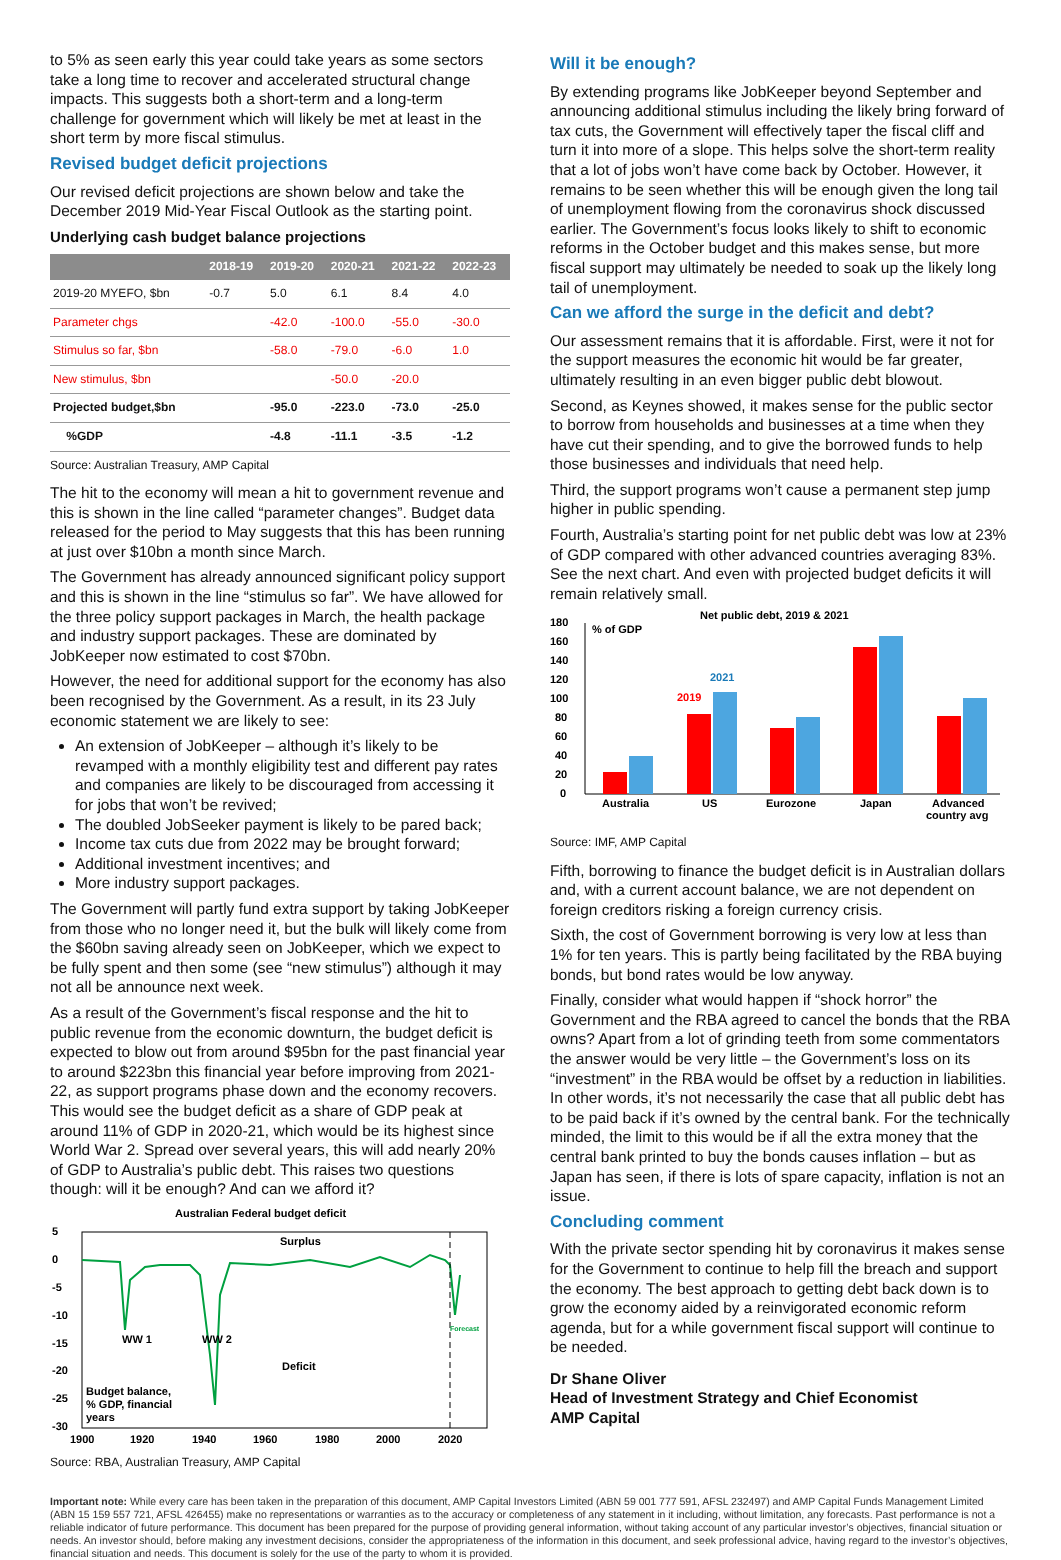to 5% as seen early this year could take years as some sectors take a long time to recover and accelerated structural change impacts. This suggests both a short-term and a long-term challenge for government which will likely be met at least in the short term by more fiscal stimulus.
Revised budget deficit projections
Our revised deficit projections are shown below and take the December 2019 Mid-Year Fiscal Outlook as the starting point.
Underlying cash budget balance projections
| | 2018-19 | 2019-20 | 2020-21 | 2021-22 | 2022-23 |
| --- | --- | --- | --- | --- | --- |
| 2019-20 MYEFO, $bn | -0.7 | 5.0 | 6.1 | 8.4 | 4.0 |
| Parameter chgs | | -42.0 | -100.0 | -55.0 | -30.0 |
| Stimulus so far, $bn | | -58.0 | -79.0 | -6.0 | 1.0 |
| New stimulus, $bn | | | -50.0 | -20.0 | |
| Projected budget,$bn | | -95.0 | -223.0 | -73.0 | -25.0 |
| %GDP | | -4.8 | -11.1 | -3.5 | -1.2 |
Source: Australian Treasury, AMP Capital
The hit to the economy will mean a hit to government revenue and this is shown in the line called “parameter changes”. Budget data released for the period to May suggests that this has been running at just over $10bn a month since March.
The Government has already announced significant policy support and this is shown in the line “stimulus so far”. We have allowed for the three policy support packages in March, the health package and industry support packages. These are dominated by JobKeeper now estimated to cost $70bn.
However, the need for additional support for the economy has also been recognised by the Government. As a result, in its 23 July economic statement we are likely to see:
An extension of JobKeeper – although it’s likely to be revamped with a monthly eligibility test and different pay rates and companies are likely to be discouraged from accessing it for jobs that won’t be revived;
The doubled JobSeeker payment is likely to be pared back;
Income tax cuts due from 2022 may be brought forward;
Additional investment incentives; and
More industry support packages.
The Government will partly fund extra support by taking JobKeeper from those who no longer need it, but the bulk will likely come from the $60bn saving already seen on JobKeeper, which we expect to be fully spent and then some (see “new stimulus”) although it may not all be announce next week.
As a result of the Government’s fiscal response and the hit to public revenue from the economic downturn, the budget deficit is expected to blow out from around $95bn for the past financial year to around $223bn this financial year before improving from 2021-22, as support programs phase down and the economy recovers. This would see the budget deficit as a share of GDP peak at around 11% of GDP in 2020-21, which would be its highest since World War 2. Spread over several years, this will add nearly 20% of GDP to Australia’s public debt. This raises two questions though: will it be enough? And can we afford it?
Australian Federal budget deficit
5
0
-5
-10
-15
-20
-25
-30
Surplus
Deficit
WW 1
WW 2
Forecast
Budget balance,
% GDP, financial
years
1900
1920
1940
1960
1980
2000
2020
Source: RBA, Australian Treasury, AMP Capital
Will it be enough?
By extending programs like JobKeeper beyond September and announcing additional stimulus including the likely bring forward of tax cuts, the Government will effectively taper the fiscal cliff and turn it into more of a slope. This helps solve the short-term reality that a lot of jobs won’t have come back by October. However, it remains to be seen whether this will be enough given the long tail of unemployment flowing from the coronavirus shock discussed earlier. The Government’s focus looks likely to shift to economic reforms in the October budget and this makes sense, but more fiscal support may ultimately be needed to soak up the likely long tail of unemployment.
Can we afford the surge in the deficit and debt?
Our assessment remains that it is affordable. First, were it not for the support measures the economic hit would be far greater, ultimately resulting in an even bigger public debt blowout.
Second, as Keynes showed, it makes sense for the public sector to borrow from households and businesses at a time when they have cut their spending, and to give the borrowed funds to help those businesses and individuals that need help.
Third, the support programs won’t cause a permanent step jump higher in public spending.
Fourth, Australia’s starting point for net public debt was low at 23% of GDP compared with other advanced countries averaging 83%. See the next chart. And even with projected budget deficits it will remain relatively small.
Net public debt, 2019 & 2021
180
160
140
120
100
80
60
40
20
0
% of GDP
2019
2021
Australia
US
Eurozone
Japan
Advanced
country avg
Source: IMF, AMP Capital
Fifth, borrowing to finance the budget deficit is in Australian dollars and, with a current account balance, we are not dependent on foreign creditors risking a foreign currency crisis.
Sixth, the cost of Government borrowing is very low at less than 1% for ten years. This is partly being facilitated by the RBA buying bonds, but bond rates would be low anyway.
Finally, consider what would happen if “shock horror” the Government and the RBA agreed to cancel the bonds that the RBA owns? Apart from a lot of grinding teeth from some commentators the answer would be very little – the Government’s loss on its “investment” in the RBA would be offset by a reduction in liabilities. In other words, it’s not necessarily the case that all public debt has to be paid back if it’s owned by the central bank. For the technically minded, the limit to this would be if all the extra money that the central bank printed to buy the bonds causes inflation – but as Japan has seen, if there is lots of spare capacity, inflation is not an issue.
Concluding comment
With the private sector spending hit by coronavirus it makes sense for the Government to continue to help fill the breach and support the economy. The best approach to getting debt back down is to grow the economy aided by a reinvigorated economic reform agenda, but for a while government fiscal support will continue to be needed.
Dr Shane Oliver
Head of Investment Strategy and Chief Economist
AMP Capital
Important note: While every care has been taken in the preparation of this document, AMP Capital Investors Limited (ABN 59 001 777 591, AFSL 232497) and AMP Capital Funds Management Limited (ABN 15 159 557 721, AFSL 426455) make no representations or warranties as to the accuracy or completeness of any statement in it including, without limitation, any forecasts. Past performance is not a reliable indicator of future performance. This document has been prepared for the purpose of providing general information, without taking account of any particular investor’s objectives, financial situation or needs. An investor should, before making any investment decisions, consider the appropriateness of the information in this document, and seek professional advice, having regard to the investor’s objectives, financial situation and needs. This document is solely for the use of the party to whom it is provided.